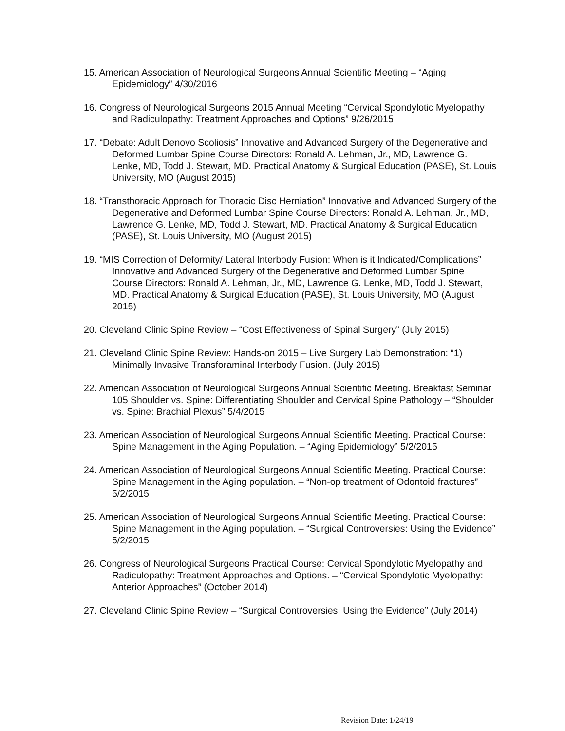15. American Association of Neurological Surgeons Annual Scientific Meeting – “Aging Epidemiology” 4/30/2016
16. Congress of Neurological Surgeons 2015 Annual Meeting “Cervical Spondylotic Myelopathy and Radiculopathy: Treatment Approaches and Options” 9/26/2015
17. “Debate: Adult Denovo Scoliosis” Innovative and Advanced Surgery of the Degenerative and Deformed Lumbar Spine Course Directors: Ronald A. Lehman, Jr., MD, Lawrence G. Lenke, MD, Todd J. Stewart, MD. Practical Anatomy & Surgical Education (PASE), St. Louis University, MO (August 2015)
18. “Transthoracic Approach for Thoracic Disc Herniation” Innovative and Advanced Surgery of the Degenerative and Deformed Lumbar Spine Course Directors: Ronald A. Lehman, Jr., MD, Lawrence G. Lenke, MD, Todd J. Stewart, MD. Practical Anatomy & Surgical Education (PASE), St. Louis University, MO (August 2015)
19. “MIS Correction of Deformity/ Lateral Interbody Fusion: When is it Indicated/Complications” Innovative and Advanced Surgery of the Degenerative and Deformed Lumbar Spine Course Directors: Ronald A. Lehman, Jr., MD, Lawrence G. Lenke, MD, Todd J. Stewart, MD. Practical Anatomy & Surgical Education (PASE), St. Louis University, MO (August 2015)
20. Cleveland Clinic Spine Review – “Cost Effectiveness of Spinal Surgery” (July 2015)
21. Cleveland Clinic Spine Review: Hands-on 2015 – Live Surgery Lab Demonstration: “1) Minimally Invasive Transforaminal Interbody Fusion. (July 2015)
22. American Association of Neurological Surgeons Annual Scientific Meeting. Breakfast Seminar 105 Shoulder vs. Spine: Differentiating Shoulder and Cervical Spine Pathology – “Shoulder vs. Spine: Brachial Plexus” 5/4/2015
23. American Association of Neurological Surgeons Annual Scientific Meeting. Practical Course: Spine Management in the Aging Population. – “Aging Epidemiology” 5/2/2015
24. American Association of Neurological Surgeons Annual Scientific Meeting. Practical Course: Spine Management in the Aging population. – “Non-op treatment of Odontoid fractures” 5/2/2015
25. American Association of Neurological Surgeons Annual Scientific Meeting. Practical Course: Spine Management in the Aging population. – “Surgical Controversies: Using the Evidence” 5/2/2015
26. Congress of Neurological Surgeons Practical Course: Cervical Spondylotic Myelopathy and Radiculopathy: Treatment Approaches and Options. – “Cervical Spondylotic Myelopathy: Anterior Approaches” (October 2014)
27. Cleveland Clinic Spine Review – “Surgical Controversies: Using the Evidence” (July 2014)
Revision Date: 1/24/19